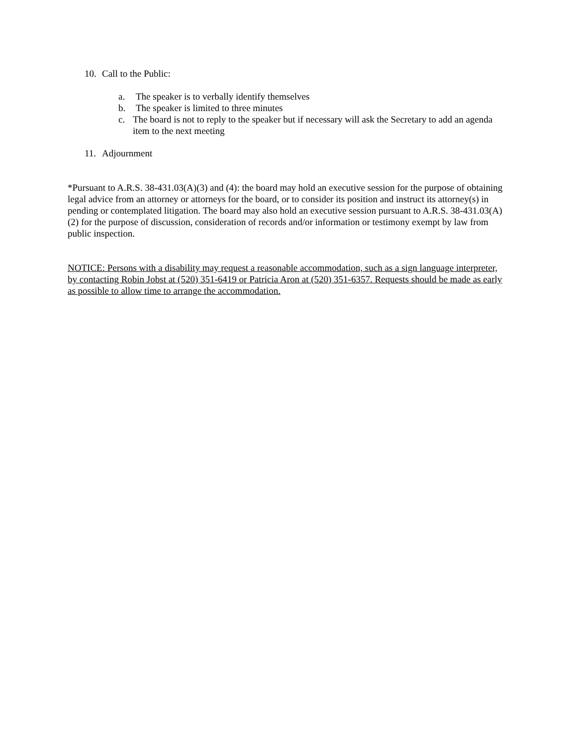10. Call to the Public:
a. The speaker is to verbally identify themselves
b. The speaker is limited to three minutes
c. The board is not to reply to the speaker but if necessary will ask the Secretary to add an agenda item to the next meeting
11. Adjournment
*Pursuant to A.R.S. 38-431.03(A)(3) and (4): the board may hold an executive session for the purpose of obtaining legal advice from an attorney or attorneys for the board, or to consider its position and instruct its attorney(s) in pending or contemplated litigation. The board may also hold an executive session pursuant to A.R.S. 38-431.03(A)(2) for the purpose of discussion, consideration of records and/or information or testimony exempt by law from public inspection.
NOTICE: Persons with a disability may request a reasonable accommodation, such as a sign language interpreter, by contacting Robin Jobst at (520) 351-6419 or Patricia Aron at (520) 351-6357. Requests should be made as early as possible to allow time to arrange the accommodation.